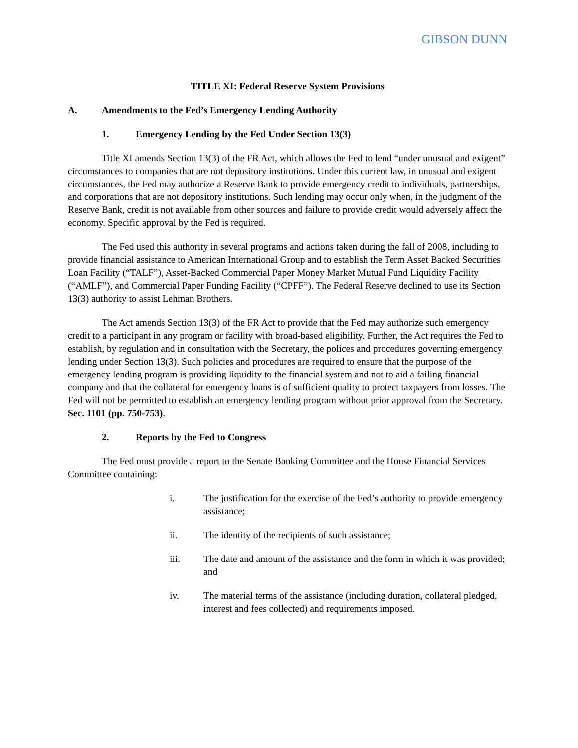GIBSON DUNN
TITLE XI: Federal Reserve System Provisions
A. Amendments to the Fed’s Emergency Lending Authority
1. Emergency Lending by the Fed Under Section 13(3)
Title XI amends Section 13(3) of the FR Act, which allows the Fed to lend “under unusual and exigent” circumstances to companies that are not depository institutions. Under this current law, in unusual and exigent circumstances, the Fed may authorize a Reserve Bank to provide emergency credit to individuals, partnerships, and corporations that are not depository institutions. Such lending may occur only when, in the judgment of the Reserve Bank, credit is not available from other sources and failure to provide credit would adversely affect the economy. Specific approval by the Fed is required.
The Fed used this authority in several programs and actions taken during the fall of 2008, including to provide financial assistance to American International Group and to establish the Term Asset Backed Securities Loan Facility (“TALF”), Asset-Backed Commercial Paper Money Market Mutual Fund Liquidity Facility (“AMLF”), and Commercial Paper Funding Facility (“CPFF”). The Federal Reserve declined to use its Section 13(3) authority to assist Lehman Brothers.
The Act amends Section 13(3) of the FR Act to provide that the Fed may authorize such emergency credit to a participant in any program or facility with broad-based eligibility. Further, the Act requires the Fed to establish, by regulation and in consultation with the Secretary, the polices and procedures governing emergency lending under Section 13(3). Such policies and procedures are required to ensure that the purpose of the emergency lending program is providing liquidity to the financial system and not to aid a failing financial company and that the collateral for emergency loans is of sufficient quality to protect taxpayers from losses. The Fed will not be permitted to establish an emergency lending program without prior approval from the Secretary. Sec. 1101 (pp. 750-753).
2. Reports by the Fed to Congress
The Fed must provide a report to the Senate Banking Committee and the House Financial Services Committee containing:
i. The justification for the exercise of the Fed’s authority to provide emergency assistance;
ii. The identity of the recipients of such assistance;
iii. The date and amount of the assistance and the form in which it was provided; and
iv. The material terms of the assistance (including duration, collateral pledged, interest and fees collected) and requirements imposed.